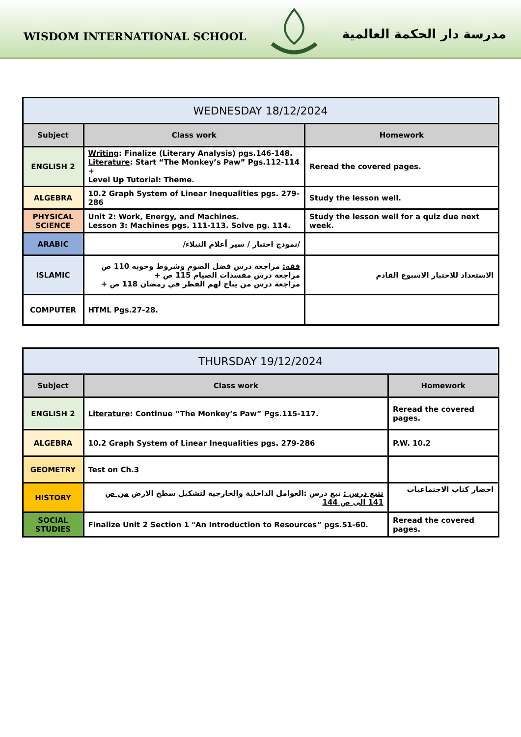WISDOM INTERNATIONAL SCHOOL
مدرسة دار الحكمة العالمية
| WEDNESDAY 18/12/2024 | | |
| Subject | Class work | Homework |
| ENGLISH 2 | Writing : Finalize (Literary Analysis) pgs.146-148. Literature : Start “The Monkey’s Paw” Pgs.112-114 + Level Up Tutorial: Theme. | Reread the covered pages. |
| ALGEBRA | 10.2 Graph System of Linear Inequalities pgs. 279-286 | Study the lesson well. |
| PHYSICAL SCIENCE | Unit 2: Work, Energy, and Machines. Lesson 3: Machines pgs. 111-113. Solve pg. 114. | Study the lesson well for a quiz due next week. |
| ARABIC | /نموذج اختبار / سير أعلام النبلاء/ | |
| ISLAMIC | فقه: مراجعة درس فضل الصوم وشروط وجوبه 110 ص مراجعة درس مفسدات الصيام 115 ص + مراجعة درس من يباح لهم الفطر في رمضان 118 ص + | الاستعداد للاختبار الاسبوع القادم |
| COMPUTER | HTML Pgs.27-28. | |
| THURSDAY 19/12/2024 | | |
| Subject | Class work | Homework |
| ENGLISH 2 | Literature : Continue “The Monkey’s Paw” Pgs.115-117. | Reread the covered pages. |
| ALGEBRA | 10.2 Graph System of Linear Inequalities pgs. 279-286 | P.W. 10.2 |
| GEOMETRY | Test on Ch.3 | |
| HISTORY | تتبع درس : تبع درس :العوامل الداخلية والخارجية لتشكيل سطح الارض من ص 141 الى ص 144 | احضار كتاب الاجتماعيات |
| SOCIAL STUDIES | Finalize Unit 2 Section 1 "An Introduction to Resources” pgs.51-60. | Reread the covered pages. |